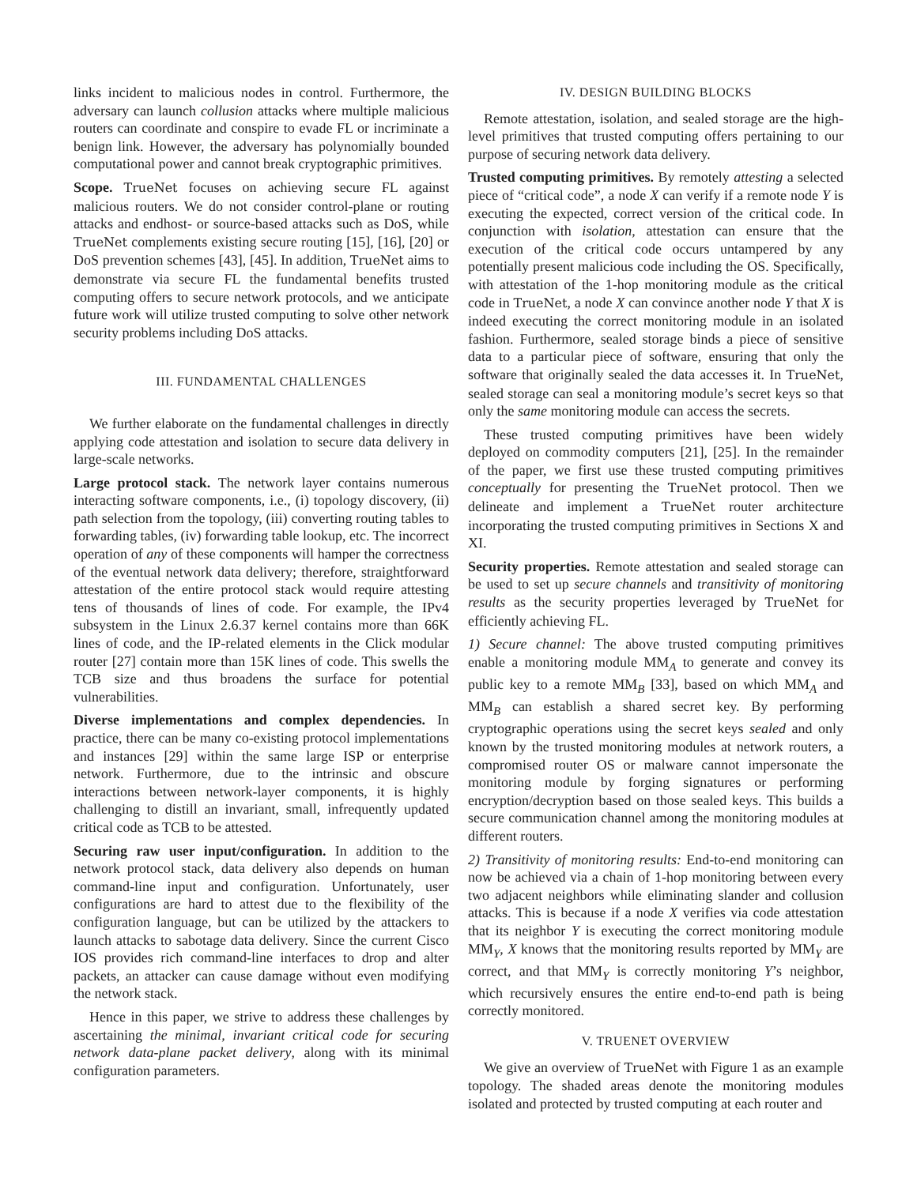links incident to malicious nodes in control. Furthermore, the adversary can launch collusion attacks where multiple malicious routers can coordinate and conspire to evade FL or incriminate a benign link. However, the adversary has polynomially bounded computational power and cannot break cryptographic primitives.
Scope. TrueNet focuses on achieving secure FL against malicious routers. We do not consider control-plane or routing attacks and endhost- or source-based attacks such as DoS, while TrueNet complements existing secure routing [15], [16], [20] or DoS prevention schemes [43], [45]. In addition, TrueNet aims to demonstrate via secure FL the fundamental benefits trusted computing offers to secure network protocols, and we anticipate future work will utilize trusted computing to solve other network security problems including DoS attacks.
III. FUNDAMENTAL CHALLENGES
We further elaborate on the fundamental challenges in directly applying code attestation and isolation to secure data delivery in large-scale networks.
Large protocol stack. The network layer contains numerous interacting software components, i.e., (i) topology discovery, (ii) path selection from the topology, (iii) converting routing tables to forwarding tables, (iv) forwarding table lookup, etc. The incorrect operation of any of these components will hamper the correctness of the eventual network data delivery; therefore, straightforward attestation of the entire protocol stack would require attesting tens of thousands of lines of code. For example, the IPv4 subsystem in the Linux 2.6.37 kernel contains more than 66K lines of code, and the IP-related elements in the Click modular router [27] contain more than 15K lines of code. This swells the TCB size and thus broadens the surface for potential vulnerabilities.
Diverse implementations and complex dependencies. In practice, there can be many co-existing protocol implementations and instances [29] within the same large ISP or enterprise network. Furthermore, due to the intrinsic and obscure interactions between network-layer components, it is highly challenging to distill an invariant, small, infrequently updated critical code as TCB to be attested.
Securing raw user input/configuration. In addition to the network protocol stack, data delivery also depends on human command-line input and configuration. Unfortunately, user configurations are hard to attest due to the flexibility of the configuration language, but can be utilized by the attackers to launch attacks to sabotage data delivery. Since the current Cisco IOS provides rich command-line interfaces to drop and alter packets, an attacker can cause damage without even modifying the network stack.
Hence in this paper, we strive to address these challenges by ascertaining the minimal, invariant critical code for securing network data-plane packet delivery, along with its minimal configuration parameters.
IV. DESIGN BUILDING BLOCKS
Remote attestation, isolation, and sealed storage are the high-level primitives that trusted computing offers pertaining to our purpose of securing network data delivery.
Trusted computing primitives. By remotely attesting a selected piece of “critical code”, a node X can verify if a remote node Y is executing the expected, correct version of the critical code. In conjunction with isolation, attestation can ensure that the execution of the critical code occurs untampered by any potentially present malicious code including the OS. Specifically, with attestation of the 1-hop monitoring module as the critical code in TrueNet, a node X can convince another node Y that X is indeed executing the correct monitoring module in an isolated fashion. Furthermore, sealed storage binds a piece of sensitive data to a particular piece of software, ensuring that only the software that originally sealed the data accesses it. In TrueNet, sealed storage can seal a monitoring module’s secret keys so that only the same monitoring module can access the secrets.
These trusted computing primitives have been widely deployed on commodity computers [21], [25]. In the remainder of the paper, we first use these trusted computing primitives conceptually for presenting the TrueNet protocol. Then we delineate and implement a TrueNet router architecture incorporating the trusted computing primitives in Sections X and XI.
Security properties. Remote attestation and sealed storage can be used to set up secure channels and transitivity of monitoring results as the security properties leveraged by TrueNet for efficiently achieving FL.
1) Secure channel: The above trusted computing primitives enable a monitoring module MM<sub>A</sub> to generate and convey its public key to a remote MM<sub>B</sub> [33], based on which MM<sub>A</sub> and MM<sub>B</sub> can establish a shared secret key. By performing cryptographic operations using the secret keys sealed and only known by the trusted monitoring modules at network routers, a compromised router OS or malware cannot impersonate the monitoring module by forging signatures or performing encryption/decryption based on those sealed keys. This builds a secure communication channel among the monitoring modules at different routers.
2) Transitivity of monitoring results: End-to-end monitoring can now be achieved via a chain of 1-hop monitoring between every two adjacent neighbors while eliminating slander and collusion attacks. This is because if a node X verifies via code attestation that its neighbor Y is executing the correct monitoring module MM<sub>Y</sub>, X knows that the monitoring results reported by MM<sub>Y</sub> are correct, and that MM<sub>Y</sub> is correctly monitoring Y’s neighbor, which recursively ensures the entire end-to-end path is being correctly monitored.
V. TRUENET OVERVIEW
We give an overview of TrueNet with Figure 1 as an example topology. The shaded areas denote the monitoring modules isolated and protected by trusted computing at each router and